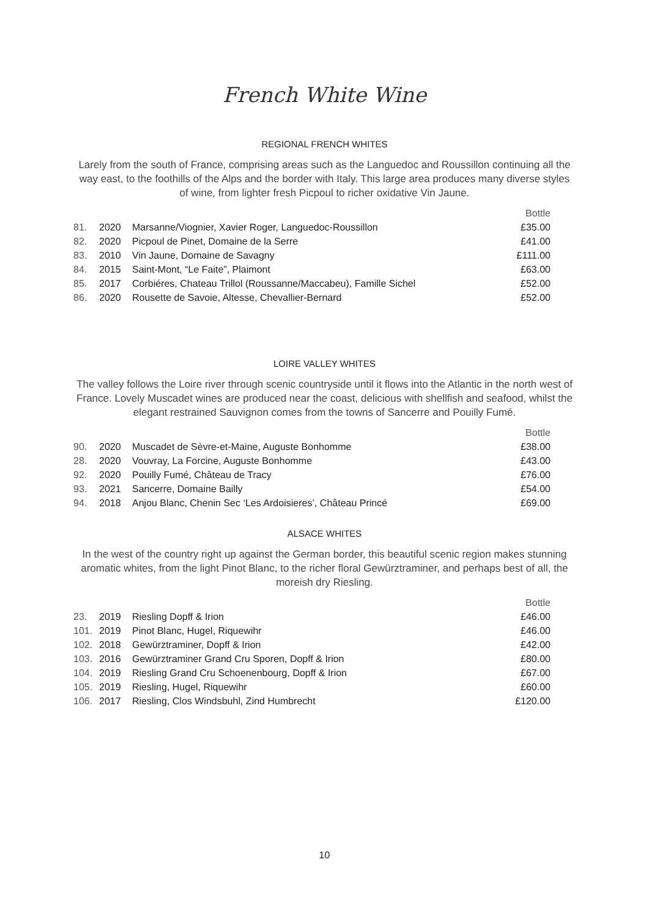French White Wine
REGIONAL FRENCH WHITES
Larely from the south of France, comprising areas such as the Languedoc and Roussillon continuing all the way east, to the foothills of the Alps and the border with Italy. This large area produces many diverse styles of wine, from lighter fresh Picpoul to richer oxidative Vin Jaune.
| | | | Bottle |
| 81. | 2020 | Marsanne/Viognier, Xavier Roger, Languedoc-Roussillon | £35.00 |
| 82. | 2020 | Picpoul de Pinet, Domaine de la Serre | £41.00 |
| 83. | 2010 | Vin Jaune, Domaine de Savagny | £111.00 |
| 84. | 2015 | Saint-Mont, “Le Faite”, Plaimont | £63.00 |
| 85. | 2017 | Corbiéres, Chateau Trillol (Roussanne/Maccabeu), Famille Sichel | £52.00 |
| 86. | 2020 | Rousette de Savoie, Altesse, Chevallier-Bernard | £52.00 |
LOIRE VALLEY WHITES
The valley follows the Loire river through scenic countryside until it flows into the Atlantic in the north west of France. Lovely Muscadet wines are produced near the coast, delicious with shellfish and seafood, whilst the elegant restrained Sauvignon comes from the towns of Sancerre and Pouilly Fumé.
| | | | Bottle |
| 90. | 2020 | Muscadet de Sèvre-et-Maine, Auguste Bonhomme | £38.00 |
| 28. | 2020 | Vouvray, La Forcine, Auguste Bonhomme | £43.00 |
| 92. | 2020 | Pouilly Fumé, Château de Tracy | £76.00 |
| 93. | 2021 | Sancerre, Domaine Bailly | £54.00 |
| 94. | 2018 | Anjou Blanc, Chenin Sec ‘Les Ardoisieres’, Château Princé | £69.00 |
ALSACE WHITES
In the west of the country right up against the German border, this beautiful scenic region makes stunning aromatic whites, from the light Pinot Blanc, to the richer floral Gewürztraminer, and perhaps best of all, the moreish dry Riesling.
| | | | Bottle |
| 23. | 2019 | Riesling Dopff & Irion | £46.00 |
| 101. | 2019 | Pinot Blanc, Hugel, Riquewihr | £46.00 |
| 102. | 2018 | Gewürztraminer, Dopff & Irion | £42.00 |
| 103. | 2016 | Gewürztraminer Grand Cru Sporen, Dopff & Irion | £80.00 |
| 104. | 2019 | Riesling Grand Cru Schoenenbourg, Dopff & Irion | £67.00 |
| 105. | 2019 | Riesling, Hugel, Riquewihr | £60.00 |
| 106. | 2017 | Riesling, Clos Windsbuhl, Zind Humbrecht | £120.00 |
10